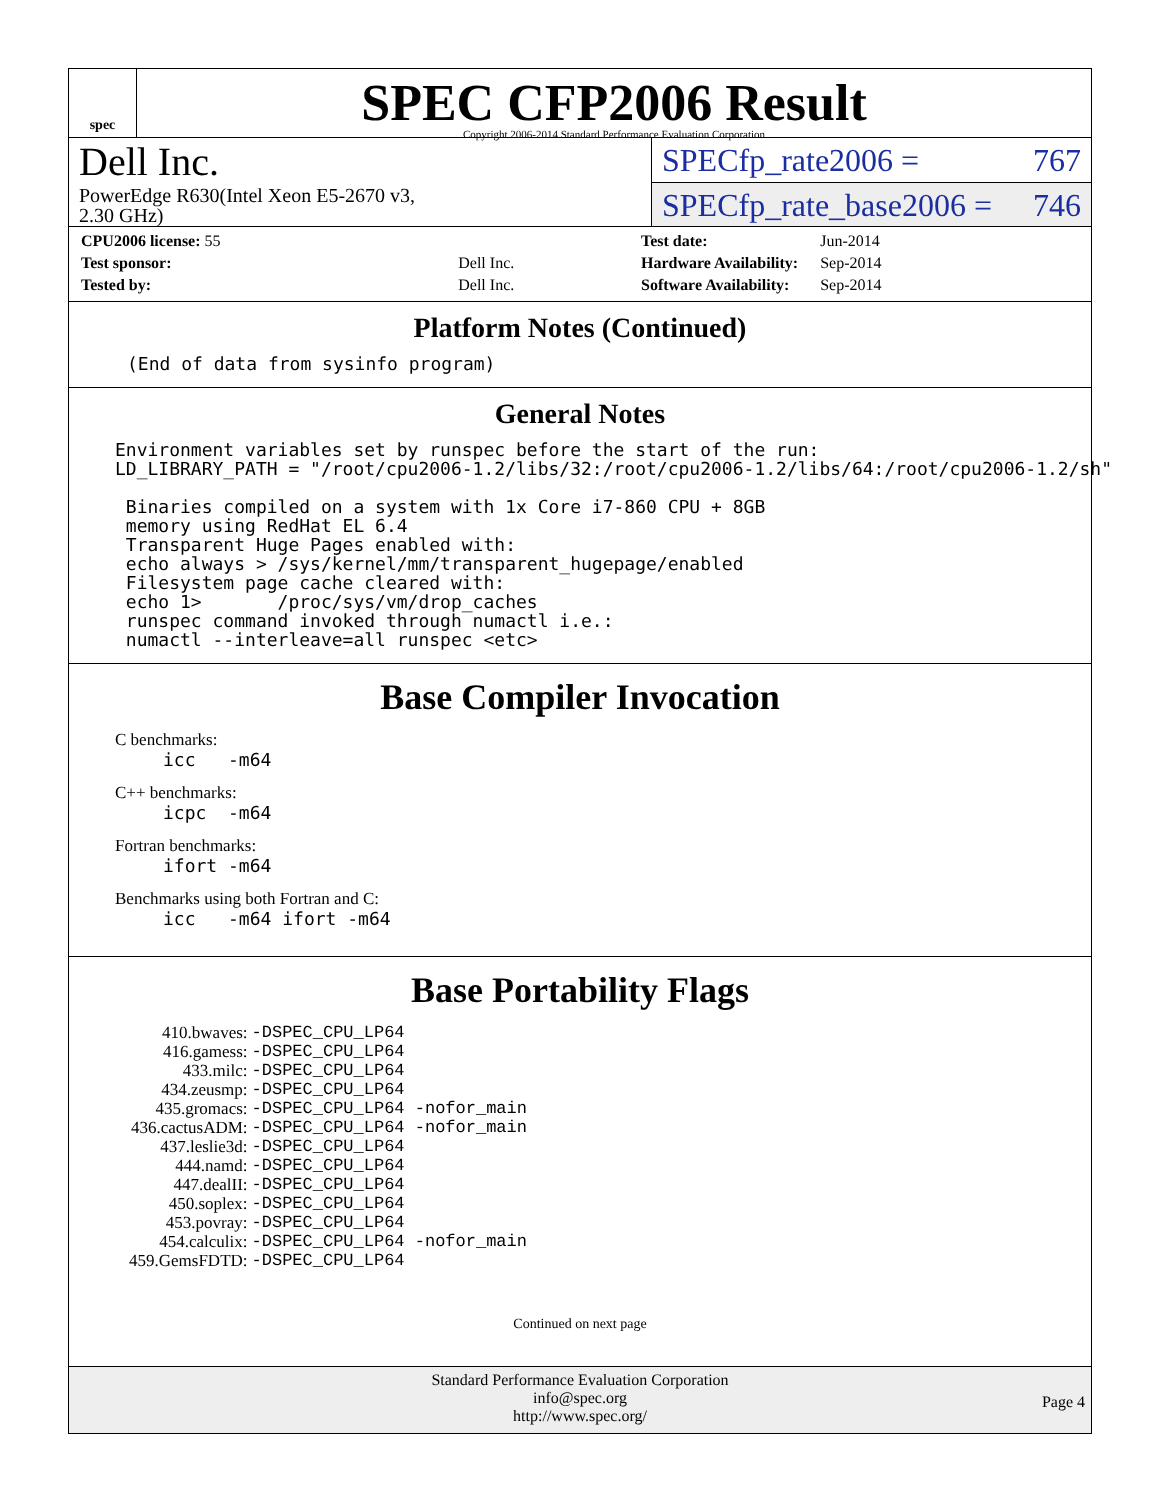spec
SPEC CFP2006 Result
Copyright 2006-2014 Standard Performance Evaluation Corporation
Dell Inc.
PowerEdge R630(Intel Xeon E5-2670 v3,
2.30 GHz)
SPECfp_rate2006 = 767
SPECfp_rate_base2006 = 746
| CPU2006 license: 55 | |
| Test sponsor: | Dell Inc. |
| Tested by: | Dell Inc. |
| Test date: | Jun-2014 |
| Hardware Availability: | Sep-2014 |
| Software Availability: | Sep-2014 |
Platform Notes (Continued)
(End of data from sysinfo program)
General Notes
Environment variables set by runspec before the start of the run:
LD_LIBRARY_PATH = "/root/cpu2006-1.2/libs/32:/root/cpu2006-1.2/libs/64:/root/cpu2006-1.2/sh"

 Binaries compiled on a system with 1x Core i7-860 CPU + 8GB
 memory using RedHat EL 6.4
 Transparent Huge Pages enabled with:
 echo always > /sys/kernel/mm/transparent_hugepage/enabled
 Filesystem page cache cleared with:
 echo 1>       /proc/sys/vm/drop_caches
 runspec command invoked through numactl i.e.:
 numactl --interleave=all runspec <etc>
Base Compiler Invocation
C benchmarks:
icc   -m64
C++ benchmarks:
icpc  -m64
Fortran benchmarks:
ifort -m64
Benchmarks using both Fortran and C:
icc   -m64 ifort -m64
Base Portability Flags
| 410.bwaves: | -DSPEC_CPU_LP64 |
| 416.gamess: | -DSPEC_CPU_LP64 |
| 433.milc: | -DSPEC_CPU_LP64 |
| 434.zeusmp: | -DSPEC_CPU_LP64 |
| 435.gromacs: | -DSPEC_CPU_LP64 -nofor_main |
| 436.cactusADM: | -DSPEC_CPU_LP64 -nofor_main |
| 437.leslie3d: | -DSPEC_CPU_LP64 |
| 444.namd: | -DSPEC_CPU_LP64 |
| 447.dealII: | -DSPEC_CPU_LP64 |
| 450.soplex: | -DSPEC_CPU_LP64 |
| 453.povray: | -DSPEC_CPU_LP64 |
| 454.calculix: | -DSPEC_CPU_LP64 -nofor_main |
| 459.GemsFDTD: | -DSPEC_CPU_LP64 |
Continued on next page
Standard Performance Evaluation Corporation
info@spec.org
http://www.spec.org/
Page 4